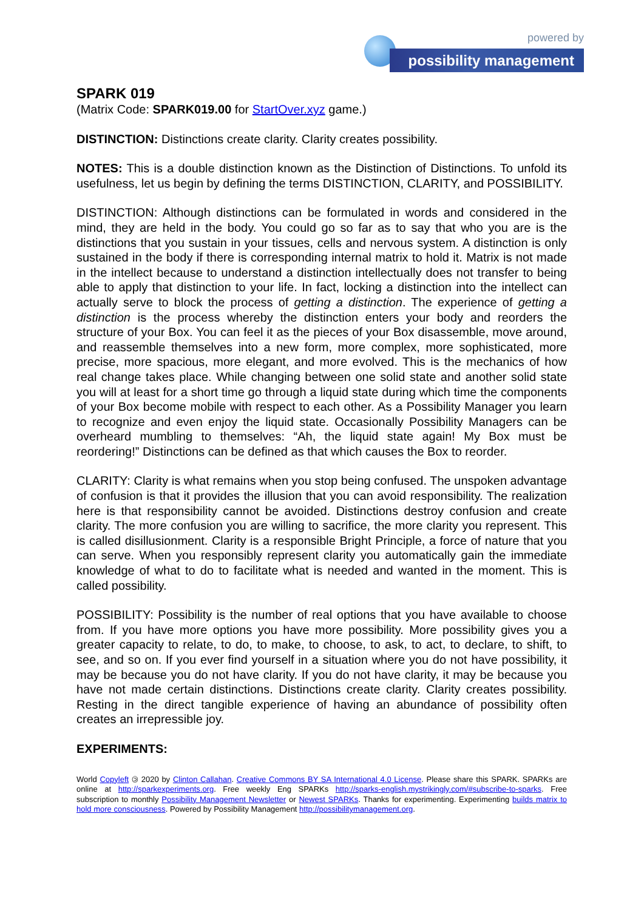powered by
possibility management
SPARK 019
(Matrix Code: SPARK019.00 for StartOver.xyz game.)
DISTINCTION: Distinctions create clarity. Clarity creates possibility.
NOTES: This is a double distinction known as the Distinction of Distinctions. To unfold its usefulness, let us begin by defining the terms DISTINCTION, CLARITY, and POSSIBILITY.
DISTINCTION: Although distinctions can be formulated in words and considered in the mind, they are held in the body. You could go so far as to say that who you are is the distinctions that you sustain in your tissues, cells and nervous system. A distinction is only sustained in the body if there is corresponding internal matrix to hold it. Matrix is not made in the intellect because to understand a distinction intellectually does not transfer to being able to apply that distinction to your life. In fact, locking a distinction into the intellect can actually serve to block the process of getting a distinction. The experience of getting a distinction is the process whereby the distinction enters your body and reorders the structure of your Box. You can feel it as the pieces of your Box disassemble, move around, and reassemble themselves into a new form, more complex, more sophisticated, more precise, more spacious, more elegant, and more evolved. This is the mechanics of how real change takes place. While changing between one solid state and another solid state you will at least for a short time go through a liquid state during which time the components of your Box become mobile with respect to each other. As a Possibility Manager you learn to recognize and even enjoy the liquid state. Occasionally Possibility Managers can be overheard mumbling to themselves: “Ah, the liquid state again! My Box must be reordering!” Distinctions can be defined as that which causes the Box to reorder.
CLARITY: Clarity is what remains when you stop being confused. The unspoken advantage of confusion is that it provides the illusion that you can avoid responsibility. The realization here is that responsibility cannot be avoided. Distinctions destroy confusion and create clarity. The more confusion you are willing to sacrifice, the more clarity you represent. This is called disillusionment. Clarity is a responsible Bright Principle, a force of nature that you can serve. When you responsibly represent clarity you automatically gain the immediate knowledge of what to do to facilitate what is needed and wanted in the moment. This is called possibility.
POSSIBILITY: Possibility is the number of real options that you have available to choose from. If you have more options you have more possibility. More possibility gives you a greater capacity to relate, to do, to make, to choose, to ask, to act, to declare, to shift, to see, and so on. If you ever find yourself in a situation where you do not have possibility, it may be because you do not have clarity. If you do not have clarity, it may be because you have not made certain distinctions. Distinctions create clarity. Clarity creates possibility. Resting in the direct tangible experience of having an abundance of possibility often creates an irrepressible joy.
EXPERIMENTS:
World Copyleft 🄯 2020 by Clinton Callahan. Creative Commons BY SA International 4.0 License. Please share this SPARK. SPARKs are online at http://sparkexperiments.org. Free weekly Eng SPARKs http://sparks-english.mystrikingly.com/#subscribe-to-sparks. Free subscription to monthly Possibility Management Newsletter or Newest SPARKs. Thanks for experimenting. Experimenting builds matrix to hold more consciousness. Powered by Possibility Management http://possibilitymanagement.org.